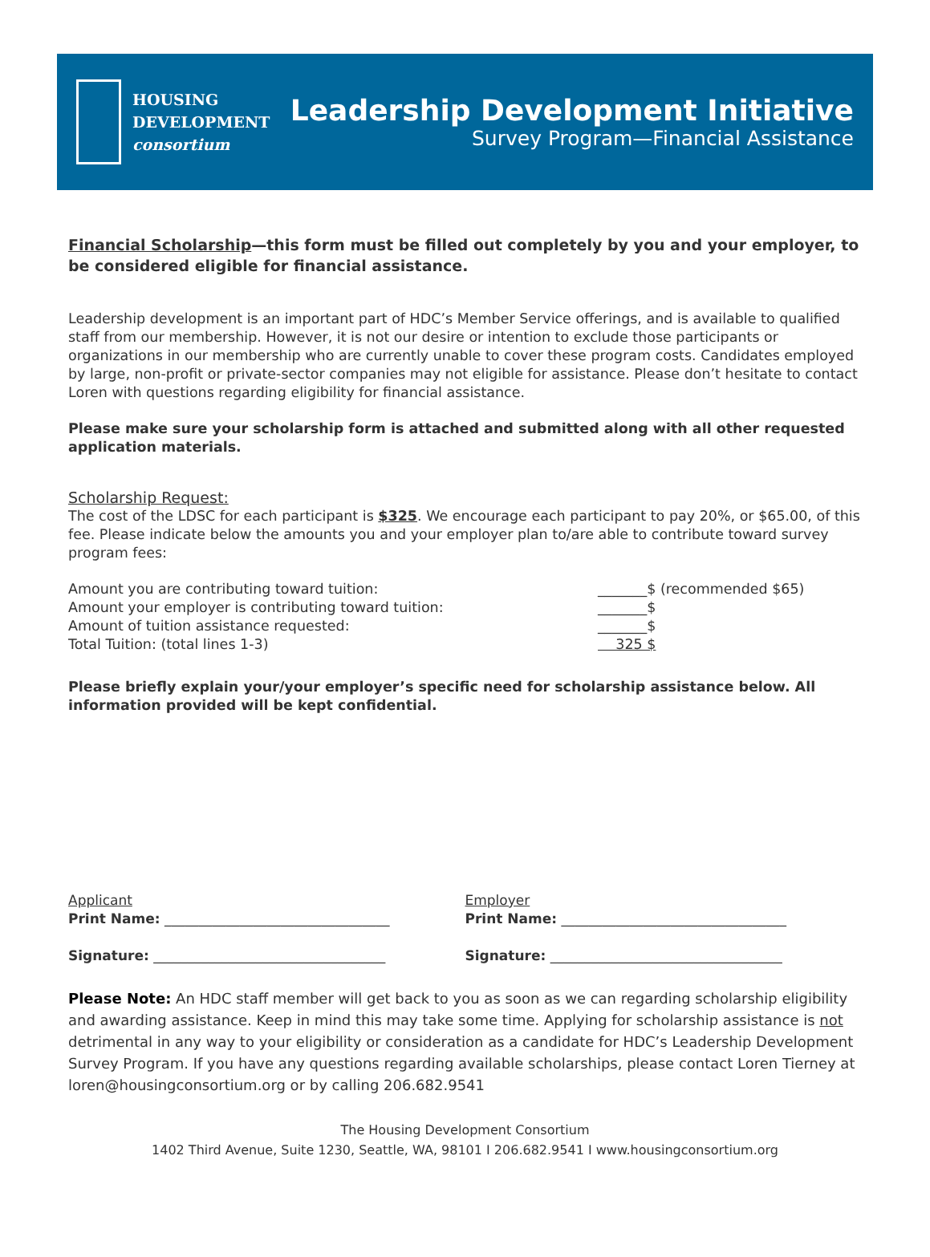HOUSING
DEVELOPMENT
consortium
Leadership Development Initiative
Survey Program—Financial Assistance
Financial Scholarship—this form must be filled out completely by you and your employer, to be considered eligible for financial assistance.
Leadership development is an important part of HDC’s Member Service offerings, and is available to qualified staff from our membership. However, it is not our desire or intention to exclude those participants or organizations in our membership who are currently unable to cover these program costs. Candidates employed by large, non-profit or private-sector companies may not eligible for assistance. Please don’t hesitate to contact Loren with questions regarding eligibility for financial assistance.
Please make sure your scholarship form is attached and submitted along with all other requested application materials.
Scholarship Request:
The cost of the LDSC for each participant is $325. We encourage each participant to pay 20%, or $65.00, of this fee. Please indicate below the amounts you and your employer plan to/are able to contribute toward survey program fees:
Amount you are contributing toward tuition: _______$ (recommended $65)
Amount your employer is contributing toward tuition: _______$
Amount of tuition assistance requested: _______$
Total Tuition: (total lines 1-3) 325 $
Please briefly explain your/your employer’s specific need for scholarship assistance below. All information provided will be kept confidential.
Applicant
Print Name: _________________________________
Signature: __________________________________
Employer
Print Name: _________________________________
Signature: __________________________________
Please Note: An HDC staff member will get back to you as soon as we can regarding scholarship eligibility and awarding assistance. Keep in mind this may take some time. Applying for scholarship assistance is not detrimental in any way to your eligibility or consideration as a candidate for HDC’s Leadership Development Survey Program. If you have any questions regarding available scholarships, please contact Loren Tierney at loren@housingconsortium.org or by calling 206.682.9541
The Housing Development Consortium
1402 Third Avenue, Suite 1230, Seattle, WA, 98101 I 206.682.9541 I www.housingconsortium.org